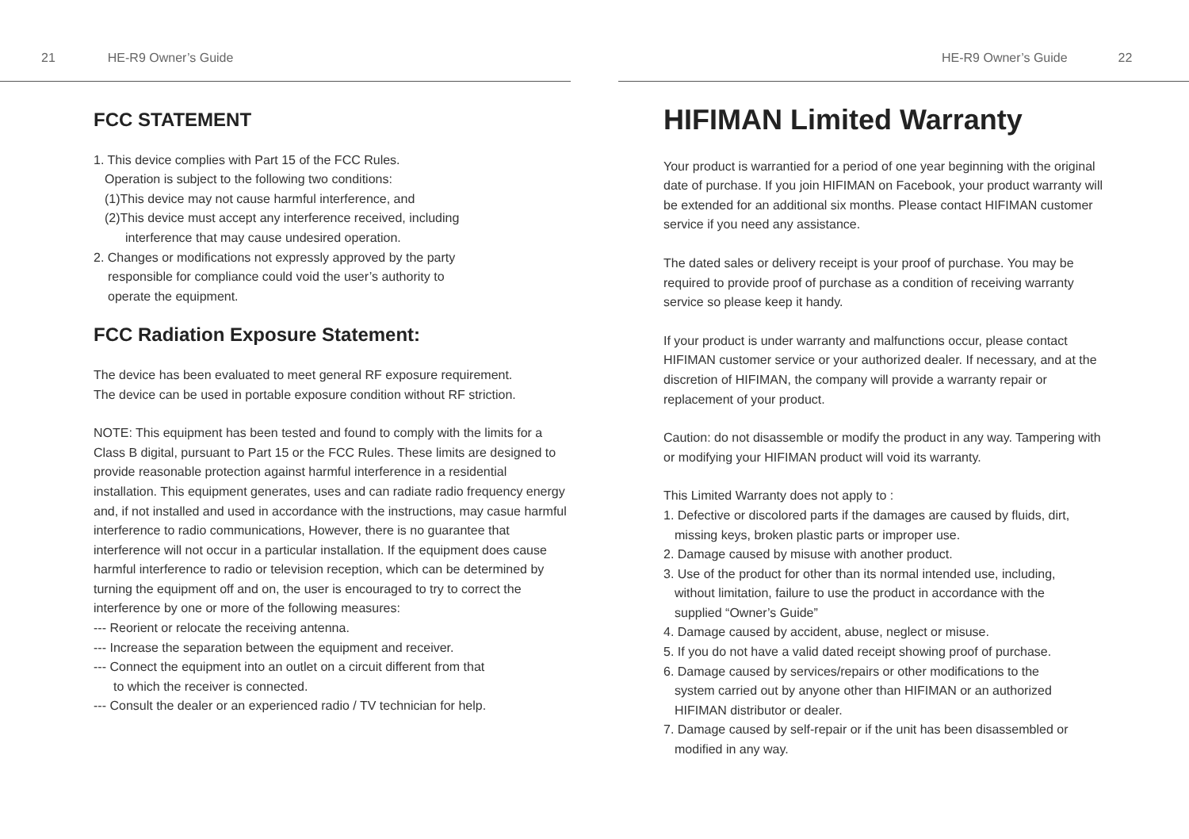21 HE-R9 Owner’s Guide
FCC STATEMENT
1. This device complies with Part 15 of the FCC Rules.
Operation is subject to the following two conditions:
(1)This device may not cause harmful interference, and
(2)This device must accept any interference received, including
interference that may cause undesired operation.
2. Changes or modifications not expressly approved by the party
responsible for compliance could void the user’s authority to
operate the equipment.
FCC Radiation Exposure Statement:
The device has been evaluated to meet general RF exposure requirement.
The device can be used in portable exposure condition without RF striction.
NOTE: This equipment has been tested and found to comply with the limits for a Class B digital, pursuant to Part 15 or the FCC Rules. These limits are designed to provide reasonable protection against harmful interference in a residential installation. This equipment generates, uses and can radiate radio frequency energy and, if not installed and used in accordance with the instructions, may casue harmful interference to radio communications, However, there is no guarantee that interference will not occur in a particular installation. If the equipment does cause harmful interference to radio or television reception, which can be determined by turning the equipment off and on, the user is encouraged to try to correct the interference by one or more of the following measures:
--- Reorient or relocate the receiving antenna.
--- Increase the separation between the equipment and receiver.
--- Connect the equipment into an outlet on a circuit different from that
to which the receiver is connected.
--- Consult the dealer or an experienced radio / TV technician for help.
HE-R9 Owner’s Guide 22
HIFIMAN Limited Warranty
Your product is warrantied for a period of one year beginning with the original date of purchase. If you join HIFIMAN on Facebook, your product warranty will be extended for an additional six months. Please contact HIFIMAN customer service if you need any assistance.
The dated sales or delivery receipt is your proof of purchase. You may be required to provide proof of purchase as a condition of receiving warranty service so please keep it handy.
If your product is under warranty and malfunctions occur, please contact HIFIMAN customer service or your authorized dealer. If necessary, and at the discretion of HIFIMAN, the company will provide a warranty repair or replacement of your product.
Caution: do not disassemble or modify the product in any way. Tampering with or modifying your HIFIMAN product will void its warranty.
This Limited Warranty does not apply to :
1. Defective or discolored parts if the damages are caused by fluids, dirt,
missing keys, broken plastic parts or improper use.
2. Damage caused by misuse with another product.
3. Use of the product for other than its normal intended use, including,
without limitation, failure to use the product in accordance with the
supplied “Owner’s Guide”
4. Damage caused by accident, abuse, neglect or misuse.
5. If you do not have a valid dated receipt showing proof of purchase.
6. Damage caused by services/repairs or other modifications to the
system carried out by anyone other than HIFIMAN or an authorized
HIFIMAN distributor or dealer.
7. Damage caused by self-repair or if the unit has been disassembled or
modified in any way.